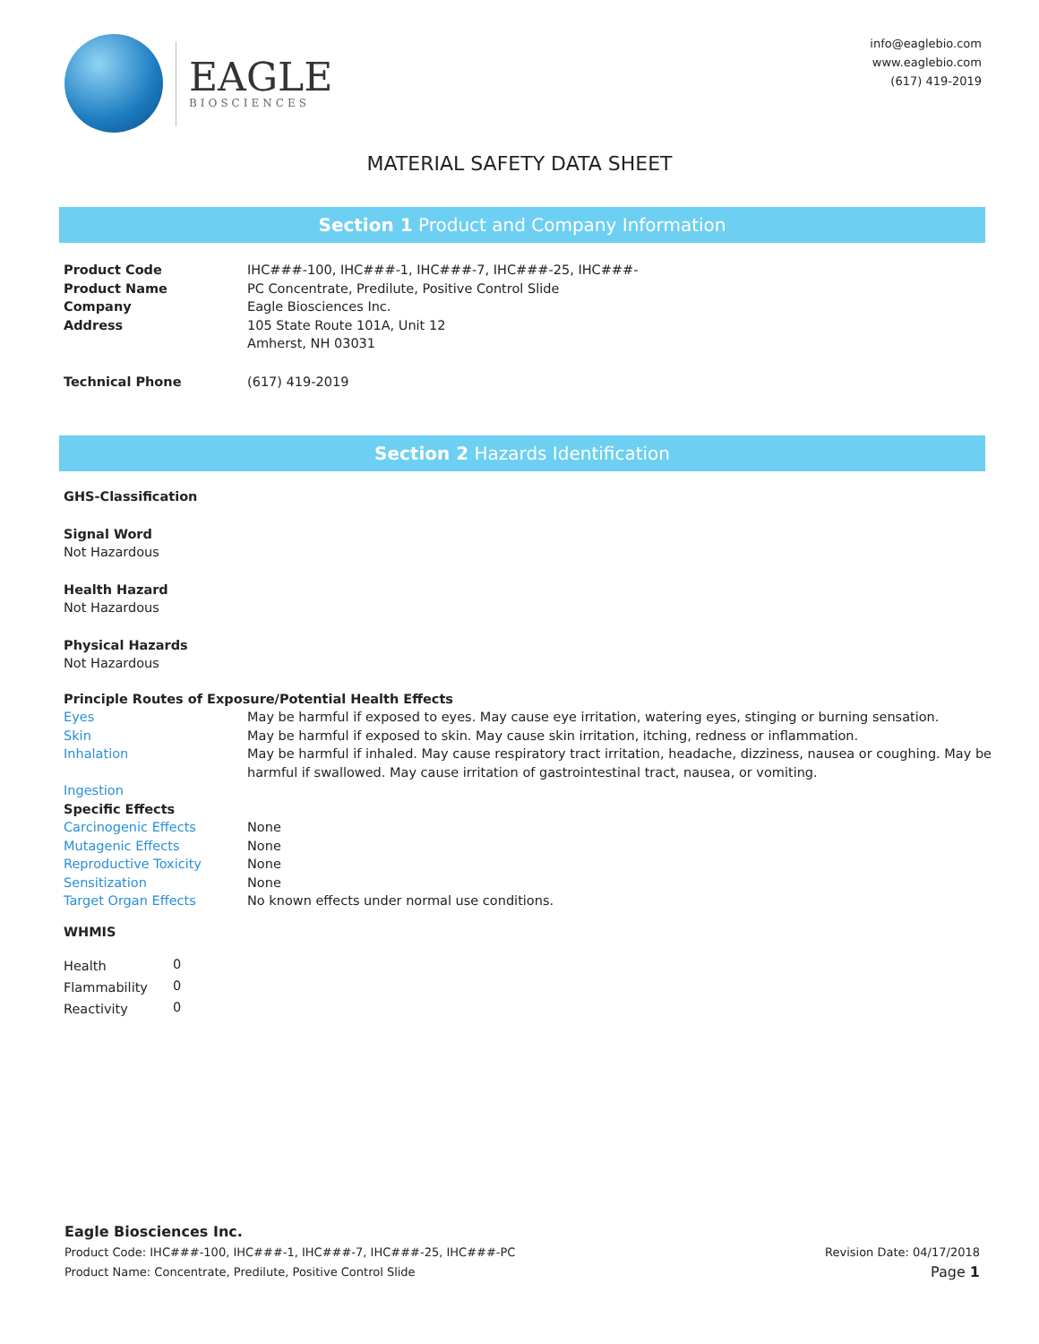EAGLE
BIOSCIENCES
info@eaglebio.com
www.eaglebio.com
(617) 419-2019
MATERIAL SAFETY DATA SHEET
Section 1 Product and Company Information
| Product Code | IHC###-100, IHC###-1, IHC###-7, IHC###-25, IHC###- |
| Product Name | PC Concentrate, Predilute, Positive Control Slide |
| Company | Eagle Biosciences Inc. |
| Address | 105 State Route 101A, Unit 12 Amherst, NH 03031 |
| Technical Phone | (617) 419-2019 |
Section 2 Hazards Identification
GHS-Classification
Signal Word
Not Hazardous
Health Hazard
Not Hazardous
Physical Hazards
Not Hazardous
Principle Routes of Exposure/Potential Health Effects
| Eyes | May be harmful if exposed to eyes. May cause eye irritation, watering eyes, stinging or burning sensation. |
| Skin | May be harmful if exposed to skin. May cause skin irritation, itching, redness or inflammation. |
| Inhalation | May be harmful if inhaled. May cause respiratory tract irritation, headache, dizziness, nausea or coughing. May be harmful if swallowed. May cause irritation of gastrointestinal tract, nausea, or vomiting. |
| Ingestion | |
| Specific Effects | |
| Carcinogenic Effects | None |
| Mutagenic Effects | None |
| Reproductive Toxicity | None |
| Sensitization | None |
| Target Organ Effects | No known effects under normal use conditions. |
WHMIS
| Health | 0 |
| Flammability | 0 |
| Reactivity | 0 |
Eagle Biosciences Inc.
Product Code: IHC###-100, IHC###-1, IHC###-7, IHC###-25, IHC###-PC
Product Name: Concentrate, Predilute, Positive Control Slide
Revision Date: 04/17/2018
Page 1